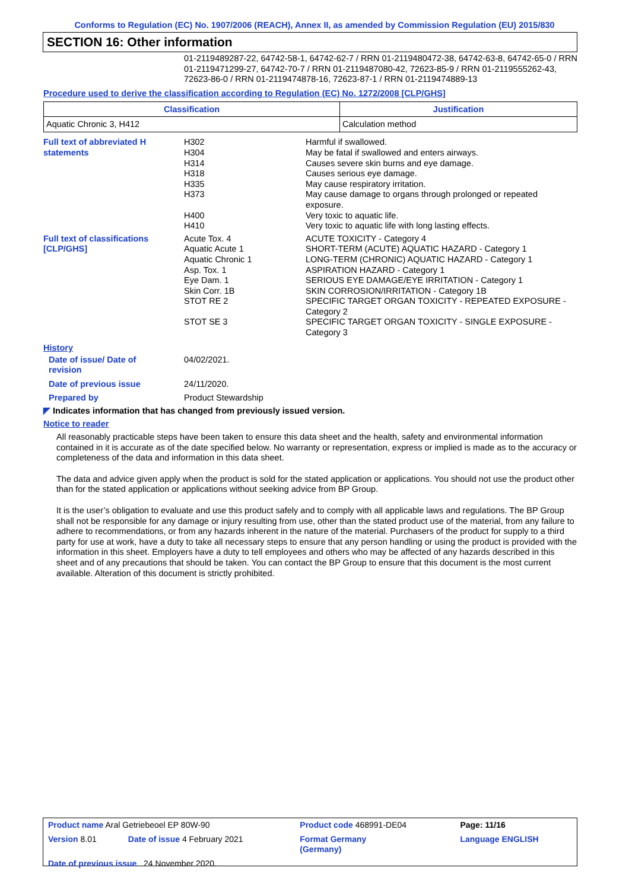Conforms to Regulation (EC) No. 1907/2006 (REACH), Annex II, as amended by Commission Regulation (EU) 2015/830
SECTION 16: Other information
01-2119489287-22, 64742-58-1, 64742-62-7 / RRN 01-2119480472-38, 64742-63-8, 64742-65-0 / RRN 01-2119471299-27, 64742-70-7 / RRN 01-2119487080-42, 72623-85-9 / RRN 01-2119555262-43, 72623-86-0 / RRN 01-2119474878-16, 72623-87-1 / RRN 01-2119474889-13
Procedure used to derive the classification according to Regulation (EC) No. 1272/2008 [CLP/GHS]
| Classification | Justification |
| --- | --- |
| Aquatic Chronic 3, H412 | Calculation method |
| Full text of abbreviated H statements | H302 | Harmful if swallowed. |
| | H304 | May be fatal if swallowed and enters airways. |
| | H314 | Causes severe skin burns and eye damage. |
| | H318 | Causes serious eye damage. |
| | H335 | May cause respiratory irritation. |
| | H373 | May cause damage to organs through prolonged or repeated exposure. |
| | H400 | Very toxic to aquatic life. |
| | H410 | Very toxic to aquatic life with long lasting effects. |
| Full text of classifications [CLP/GHS] | Acute Tox. 4 | ACUTE TOXICITY - Category 4 |
| | Aquatic Acute 1 | SHORT-TERM (ACUTE) AQUATIC HAZARD - Category 1 |
| | Aquatic Chronic 1 | LONG-TERM (CHRONIC) AQUATIC HAZARD - Category 1 |
| | Asp. Tox. 1 | ASPIRATION HAZARD - Category 1 |
| | Eye Dam. 1 | SERIOUS EYE DAMAGE/EYE IRRITATION - Category 1 |
| | Skin Corr. 1B | SKIN CORROSION/IRRITATION - Category 1B |
| | STOT RE 2 | SPECIFIC TARGET ORGAN TOXICITY - REPEATED EXPOSURE - Category 2 |
| | STOT SE 3 | SPECIFIC TARGET ORGAN TOXICITY - SINGLE EXPOSURE - Category 3 |
History
| Date of issue/ Date of revision | 04/02/2021. |
| Date of previous issue | 24/11/2020. |
| Prepared by | Product Stewardship |
◤ Indicates information that has changed from previously issued version.
Notice to reader
All reasonably practicable steps have been taken to ensure this data sheet and the health, safety and environmental information contained in it is accurate as of the date specified below. No warranty or representation, express or implied is made as to the accuracy or completeness of the data and information in this data sheet.
The data and advice given apply when the product is sold for the stated application or applications. You should not use the product other than for the stated application or applications without seeking advice from BP Group.
It is the user’s obligation to evaluate and use this product safely and to comply with all applicable laws and regulations. The BP Group shall not be responsible for any damage or injury resulting from use, other than the stated product use of the material, from any failure to adhere to recommendations, or from any hazards inherent in the nature of the material. Purchasers of the product for supply to a third party for use at work, have a duty to take all necessary steps to ensure that any person handling or using the product is provided with the information in this sheet. Employers have a duty to tell employees and others who may be affected of any hazards described in this sheet and of any precautions that should be taken. You can contact the BP Group to ensure that this document is the most current available. Alteration of this document is strictly prohibited.
| Product name Aral Getriebeoel EP 80W-90 | | Product code 468991-DE04 | Page: 11/16 |
| Version 8.01 | Date of issue 4 February 2021 | Format Germany (Germany) | Language ENGLISH |
| Date of previous issue 24 November 2020. | | | |